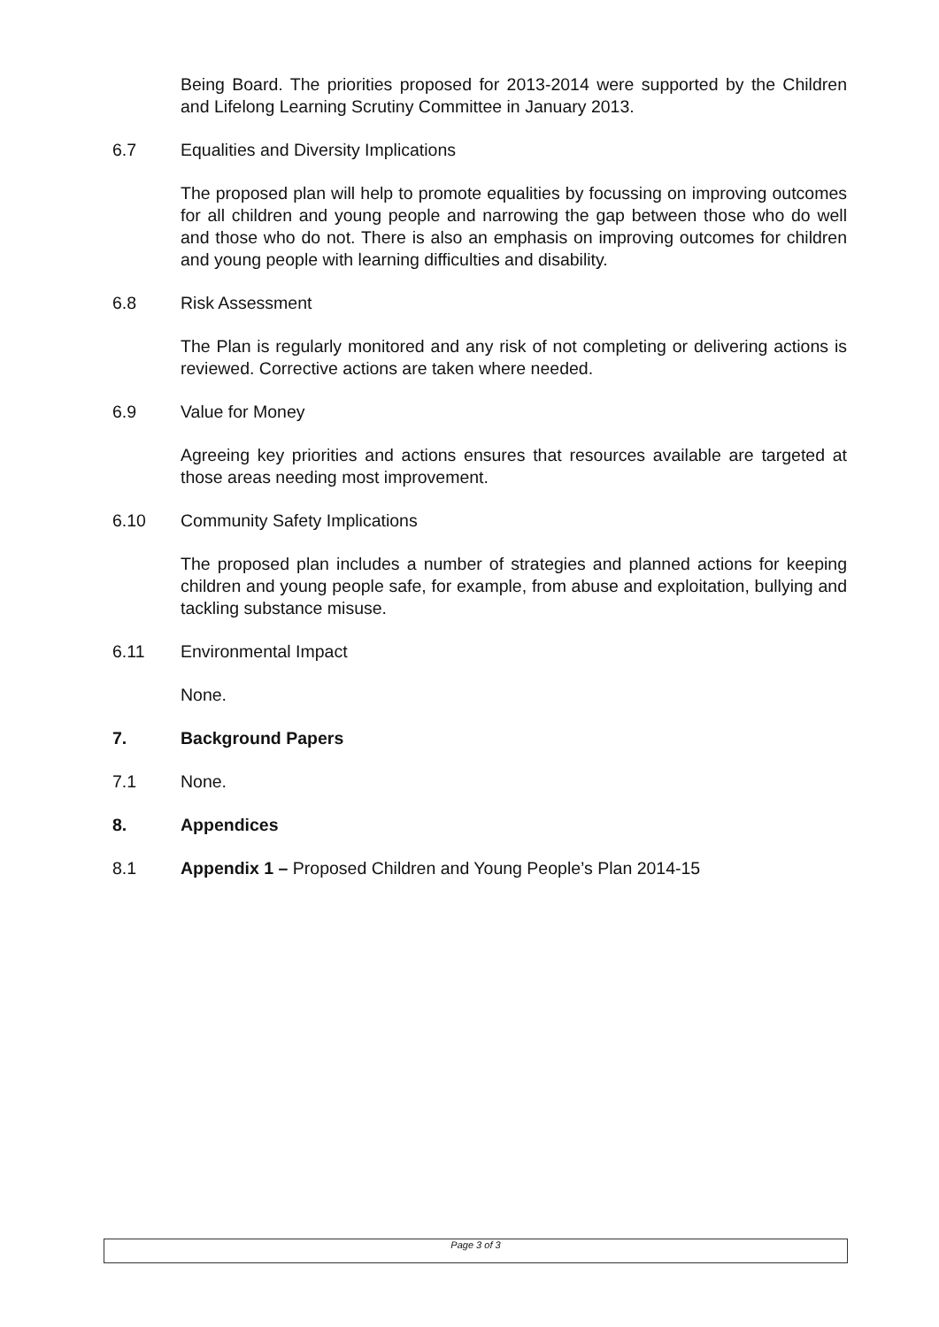Being Board. The priorities proposed for 2013-2014 were supported by the Children and Lifelong Learning Scrutiny Committee in January 2013.
6.7 Equalities and Diversity Implications
The proposed plan will help to promote equalities by focussing on improving outcomes for all children and young people and narrowing the gap between those who do well and those who do not. There is also an emphasis on improving outcomes for children and young people with learning difficulties and disability.
6.8 Risk Assessment
The Plan is regularly monitored and any risk of not completing or delivering actions is reviewed. Corrective actions are taken where needed.
6.9 Value for Money
Agreeing key priorities and actions ensures that resources available are targeted at those areas needing most improvement.
6.10 Community Safety Implications
The proposed plan includes a number of strategies and planned actions for keeping children and young people safe, for example, from abuse and exploitation, bullying and tackling substance misuse.
6.11 Environmental Impact
None.
7. Background Papers
7.1 None.
8. Appendices
8.1 Appendix 1 – Proposed Children and Young People’s Plan 2014-15
Page 3 of 3